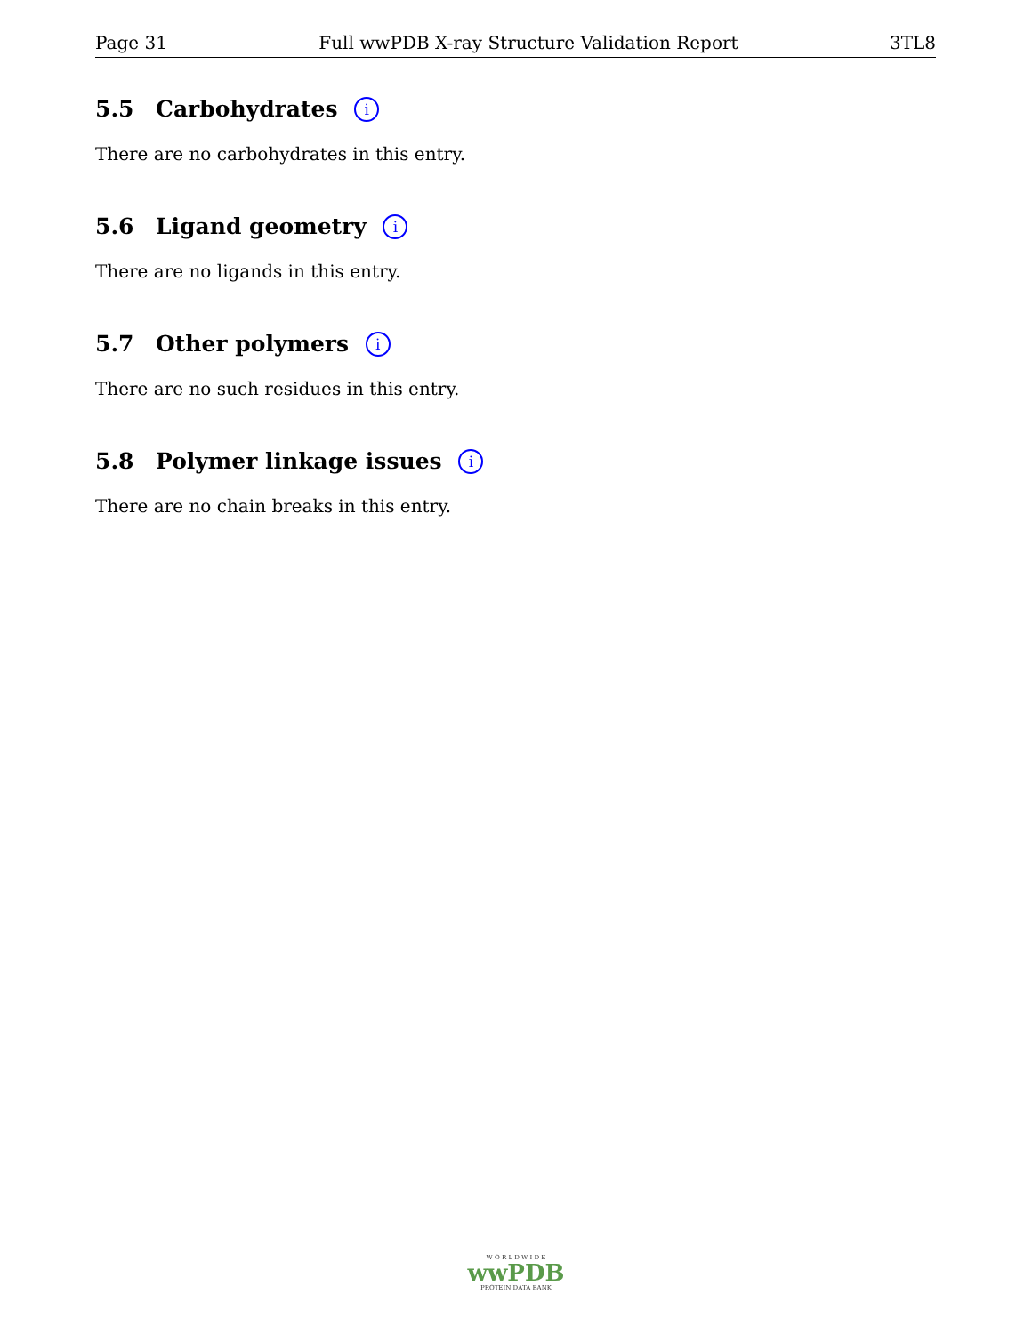Page 31 Full wwPDB X-ray Structure Validation Report 3TL8
5.5 Carbohydrates i
There are no carbohydrates in this entry.
5.6 Ligand geometry i
There are no ligands in this entry.
5.7 Other polymers i
There are no such residues in this entry.
5.8 Polymer linkage issues i
There are no chain breaks in this entry.
W O R L D W I D E
wwPDB
PROTEIN DATA BANK